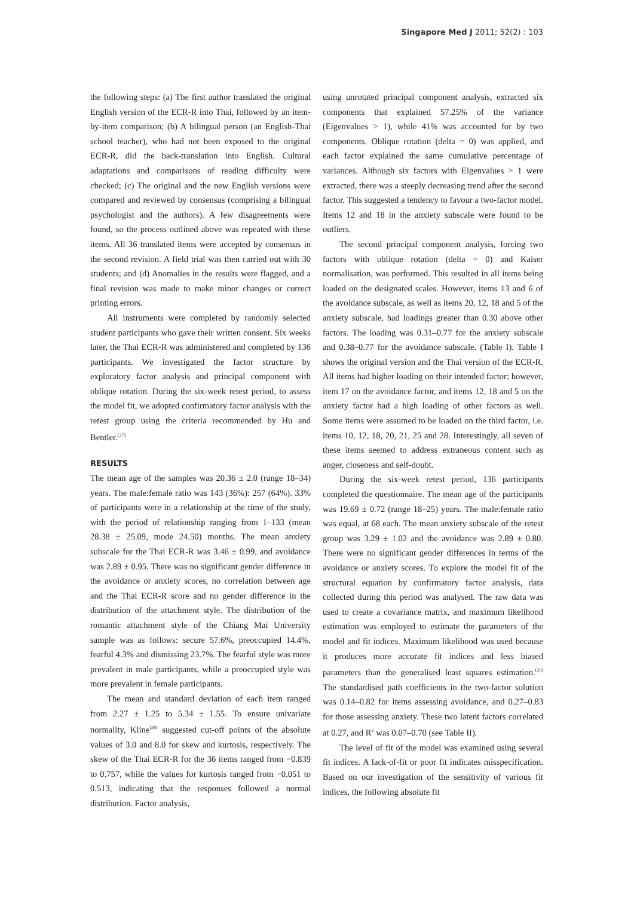Singapore Med J 2011; 52(2) : 103
the following steps: (a) The first author translated the original English version of the ECR-R into Thai, followed by an item-by-item comparison; (b) A bilingual person (an English-Thai school teacher), who had not been exposed to the original ECR-R, did the back-translation into English. Cultural adaptations and comparisons of reading difficulty were checked; (c) The original and the new English versions were compared and reviewed by consensus (comprising a bilingual psychologist and the authors). A few disagreements were found, so the process outlined above was repeated with these items. All 36 translated items were accepted by consensus in the second revision. A field trial was then carried out with 30 students; and (d) Anomalies in the results were flagged, and a final revision was made to make minor changes or correct printing errors.
All instruments were completed by randomly selected student participants who gave their written consent. Six weeks later, the Thai ECR-R was administered and completed by 136 participants. We investigated the factor structure by exploratory factor analysis and principal component with oblique rotation. During the six-week retest period, to assess the model fit, we adopted confirmatory factor analysis with the retest group using the criteria recommended by Hu and Bentler.<sup>(27)</sup>
RESULTS
The mean age of the samples was 20.36 ± 2.0 (range 18–34) years. The male:female ratio was 143 (36%): 257 (64%). 33% of participants were in a relationship at the time of the study, with the period of relationship ranging from 1–133 (mean 28.38 ± 25.09, mode 24.50) months. The mean anxiety subscale for the Thai ECR-R was 3.46 ± 0.99, and avoidance was 2.89 ± 0.95. There was no significant gender difference in the avoidance or anxiety scores, no correlation between age and the Thai ECR-R score and no gender difference in the distribution of the attachment style. The distribution of the romantic attachment style of the Chiang Mai University sample was as follows: secure 57.6%, preoccupied 14.4%, fearful 4.3% and dismissing 23.7%. The fearful style was more prevalent in male participants, while a preoccupied style was more prevalent in female participants.
The mean and standard deviation of each item ranged from 2.27 ± 1.25 to 5.34 ± 1.55. To ensure univariate normality, Kline<sup>(28)</sup> suggested cut-off points of the absolute values of 3.0 and 8.0 for skew and kurtosis, respectively. The skew of the Thai ECR-R for the 36 items ranged from −0.839 to 0.757, while the values for kurtosis ranged from −0.051 to 0.513, indicating that the responses followed a normal distribution. Factor analysis,
using unrotated principal component analysis, extracted six components that explained 57.25% of the variance (Eigenvalues > 1), while 41% was accounted for by two components. Oblique rotation (delta = 0) was applied, and each factor explained the same cumulative percentage of variances. Although six factors with Eigenvalues > 1 were extracted, there was a steeply decreasing trend after the second factor. This suggested a tendency to favour a two-factor model. Items 12 and 18 in the anxiety subscale were found to be outliers.
The second principal component analysis, forcing two factors with oblique rotation (delta = 0) and Kaiser normalisation, was performed. This resulted in all items being loaded on the designated scales. However, items 13 and 6 of the avoidance subscale, as well as items 20, 12, 18 and 5 of the anxiety subscale, had loadings greater than 0.30 above other factors. The loading was 0.31–0.77 for the anxiety subscale and 0.38–0.77 for the avoidance subscale. (Table I). Table I shows the original version and the Thai version of the ECR-R. All items had higher loading on their intended factor; however, item 17 on the avoidance factor, and items 12, 18 and 5 on the anxiety factor had a high loading of other factors as well. Some items were assumed to be loaded on the third factor, i.e. items 10, 12, 18, 20, 21, 25 and 28. Interestingly, all seven of these items seemed to address extraneous content such as anger, closeness and self-doubt.
During the six-week retest period, 136 participants completed the questionnaire. The mean age of the participants was 19.69 ± 0.72 (range 18–25) years. The male:female ratio was equal, at 68 each. The mean anxiety subscale of the retest group was 3.29 ± 1.02 and the avoidance was 2.89 ± 0.80. There were no significant gender differences in terms of the avoidance or anxiety scores. To explore the model fit of the structural equation by confirmatory factor analysis, data collected during this period was analysed. The raw data was used to create a covariance matrix, and maximum likelihood estimation was employed to estimate the parameters of the model and fit indices. Maximum likelihood was used because it produces more accurate fit indices and less biased parameters than the generalised least squares estimation.<sup>(29)</sup> The standardised path coefficients in the two-factor solution was 0.14–0.82 for items assessing avoidance, and 0.27–0.83 for those assessing anxiety. These two latent factors correlated at 0.27, and R<sup>2</sup> was 0.07–0.70 (see Table II).
The level of fit of the model was examined using several fit indices. A lack-of-fit or poor fit indicates misspecification. Based on our investigation of the sensitivity of various fit indices, the following absolute fit